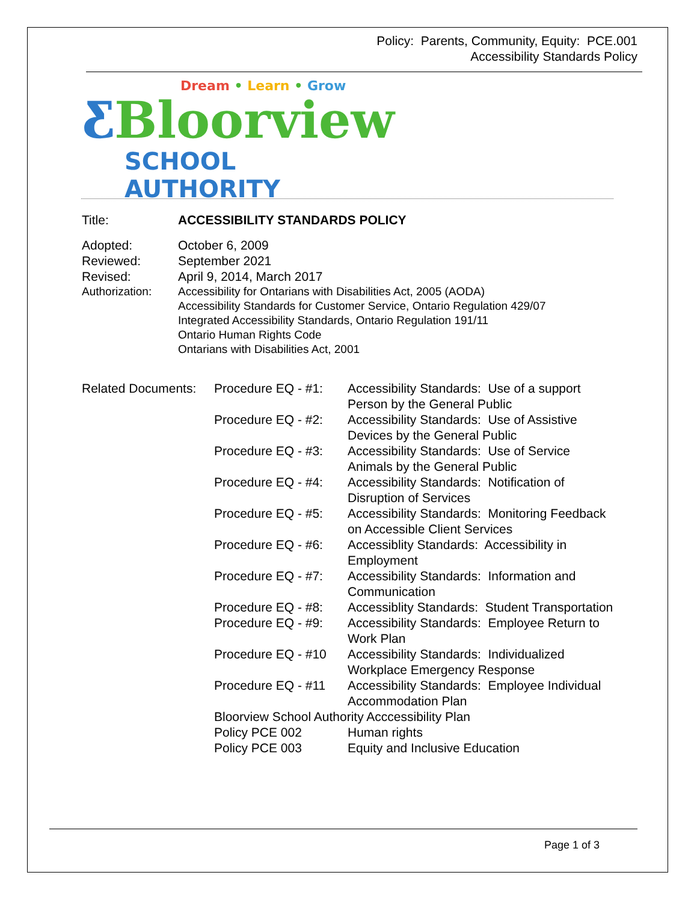Policy: Parents, Community, Equity: PCE.001
Accessibility Standards Policy
Dream • Learn • Grow
ƸBloorview
SCHOOL AUTHORITY
Title: ACCESSIBILITY STANDARDS POLICY
Adopted: October 6, 2009
Reviewed: September 2021
Revised: April 9, 2014, March 2017
Authorization: Accessibility for Ontarians with Disabilities Act, 2005 (AODA)
Accessibility Standards for Customer Service, Ontario Regulation 429/07
Integrated Accessibility Standards, Ontario Regulation 191/11
Ontario Human Rights Code
Ontarians with Disabilities Act, 2001
Related Documents:
Procedure EQ - #1:
Accessibility Standards: Use of a support
Person by the General Public
Procedure EQ - #2:
Accessibility Standards: Use of Assistive
Devices by the General Public
Procedure EQ - #3:
Accessibility Standards: Use of Service
Animals by the General Public
Procedure EQ - #4:
Accessibility Standards: Notification of
Disruption of Services
Procedure EQ - #5:
Accessibility Standards: Monitoring Feedback
on Accessible Client Services
Procedure EQ - #6:
Accessiblity Standards: Accessibility in
Employment
Procedure EQ - #7:
Accessibility Standards: Information and
Communication
Procedure EQ - #8:
Accessiblity Standards: Student Transportation
Procedure EQ - #9:
Accessibility Standards: Employee Return to
Work Plan
Procedure EQ - #10
Accessibility Standards: Individualized
Workplace Emergency Response
Procedure EQ - #11
Accessibility Standards: Employee Individual
Accommodation Plan
Bloorview School Authority Acccessibility Plan
Policy PCE 002 Human rights
Policy PCE 003 Equity and Inclusive Education
Page 1 of 3